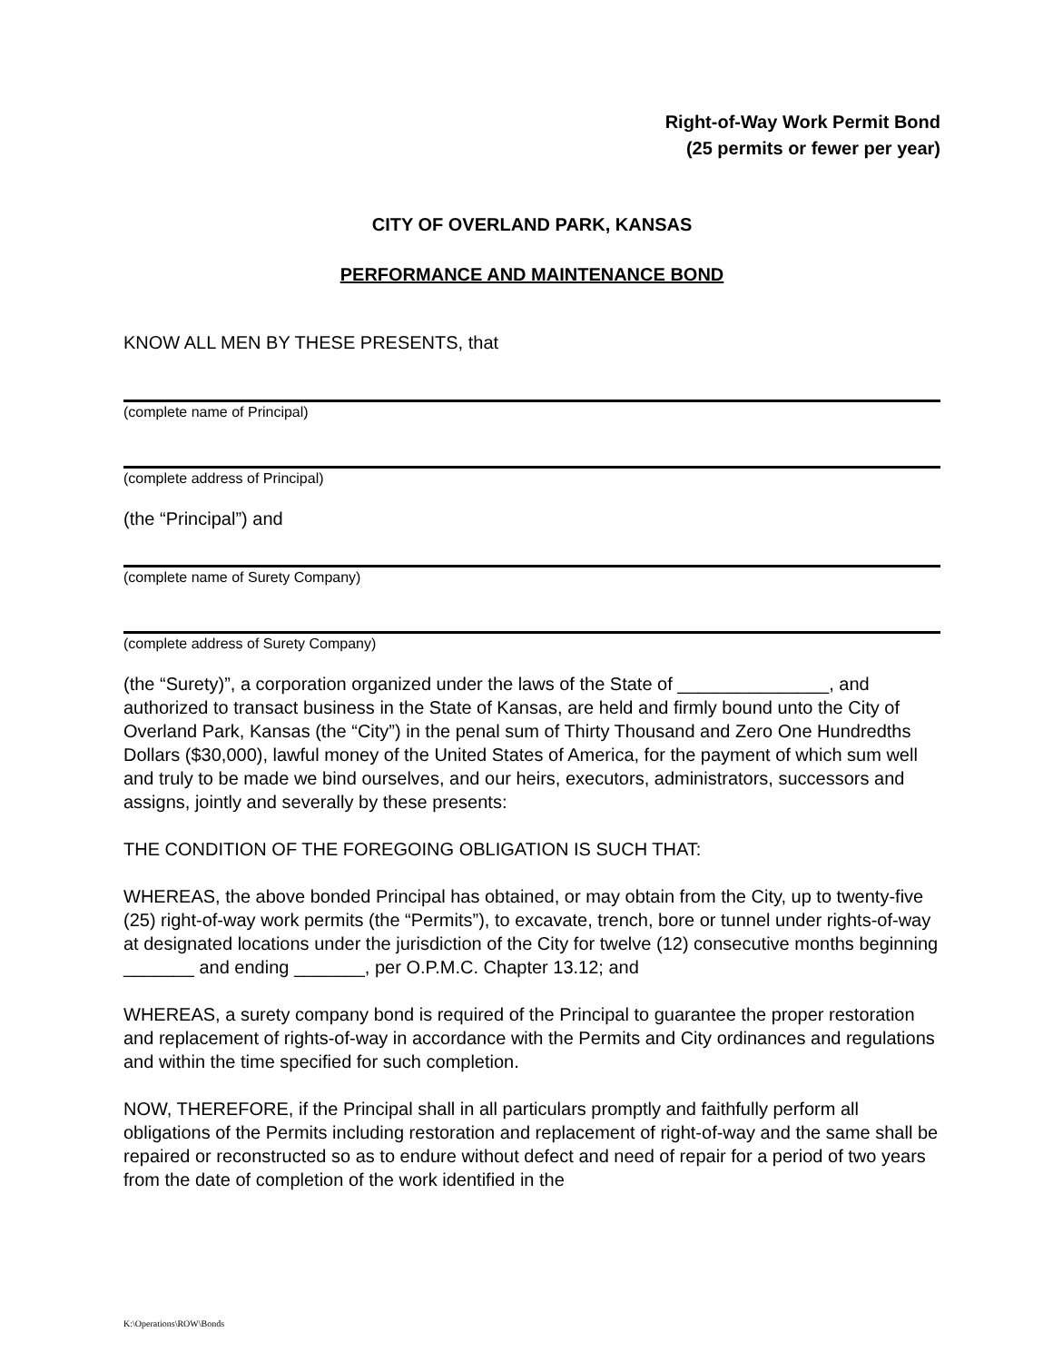Right-of-Way Work Permit Bond
(25 permits or fewer per year)
CITY OF OVERLAND PARK, KANSAS
PERFORMANCE AND MAINTENANCE BOND
KNOW ALL MEN BY THESE PRESENTS, that
(complete name of Principal)
(complete address of Principal)
(the “Principal”) and
(complete name of Surety Company)
(complete address of Surety Company)
(the “Surety)”, a corporation organized under the laws of the State of _______________, and authorized to transact business in the State of Kansas, are held and firmly bound unto the City of Overland Park, Kansas (the “City”) in the penal sum of Thirty Thousand and Zero One Hundredths Dollars ($30,000), lawful money of the United States of America, for the payment of which sum well and truly to be made we bind ourselves, and our heirs, executors, administrators, successors and assigns, jointly and severally by these presents:
THE CONDITION OF THE FOREGOING OBLIGATION IS SUCH THAT:
WHEREAS, the above bonded Principal has obtained, or may obtain from the City, up to twenty-five (25) right-of-way work permits (the “Permits”), to excavate, trench, bore or tunnel under rights-of-way at designated locations under the jurisdiction of the City for twelve (12) consecutive months beginning _______ and ending _______, per O.P.M.C. Chapter 13.12; and
WHEREAS, a surety company bond is required of the Principal to guarantee the proper restoration and replacement of rights-of-way in accordance with the Permits and City ordinances and regulations and within the time specified for such completion.
NOW, THEREFORE, if the Principal shall in all particulars promptly and faithfully perform all obligations of the Permits including restoration and replacement of right-of-way and the same shall be repaired or reconstructed so as to endure without defect and need of repair for a period of two years from the date of completion of the work identified in the
K:\Operations\ROW\Bonds